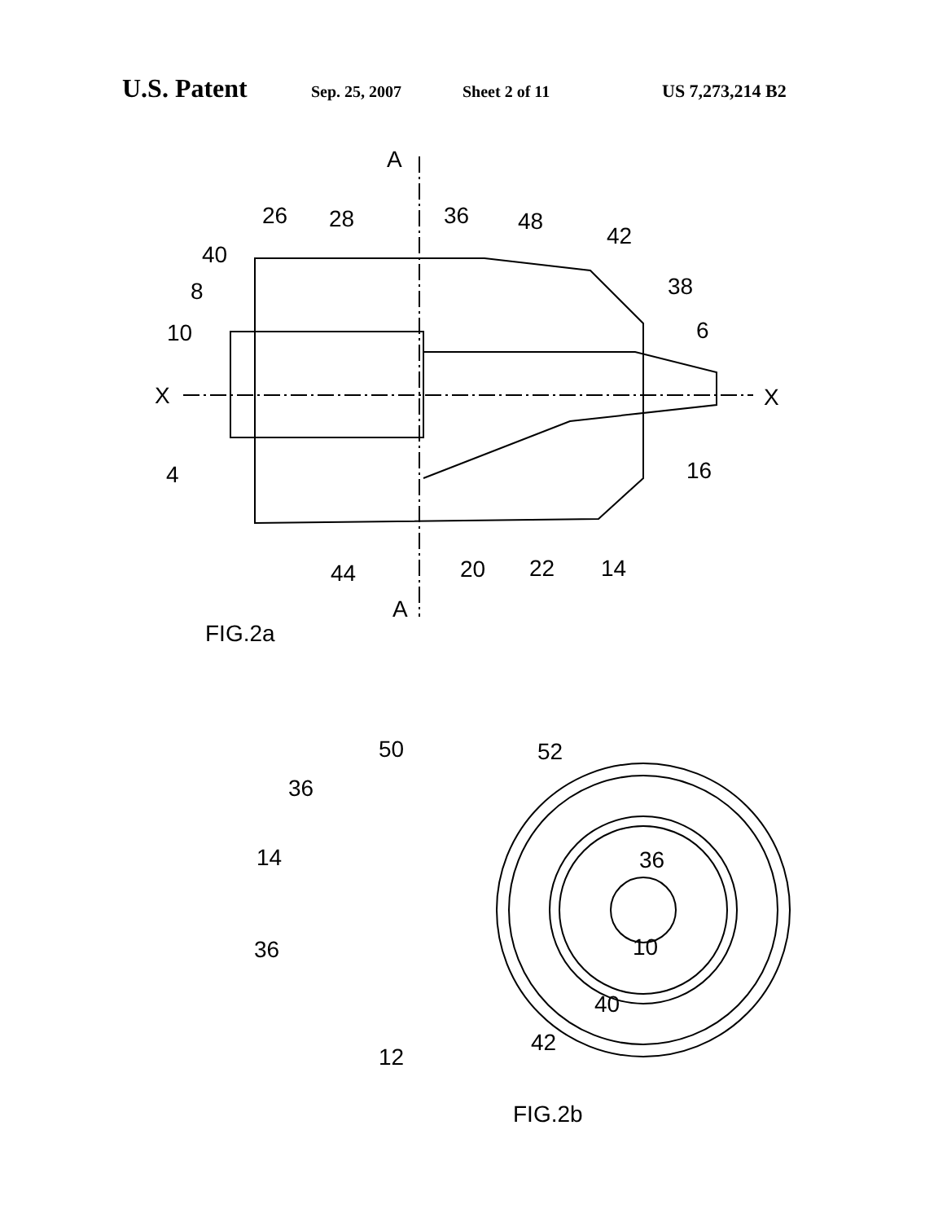U.S. Patent Sep. 25, 2007 Sheet 2 of 11 US 7,273,214 B2
A
A
X
X
26
28
36
48
42
40
8
38
10
6
4
16
44
20
22
14
FIG.2a
50
52
36
36
14
10
36
40
42
12
FIG.2b